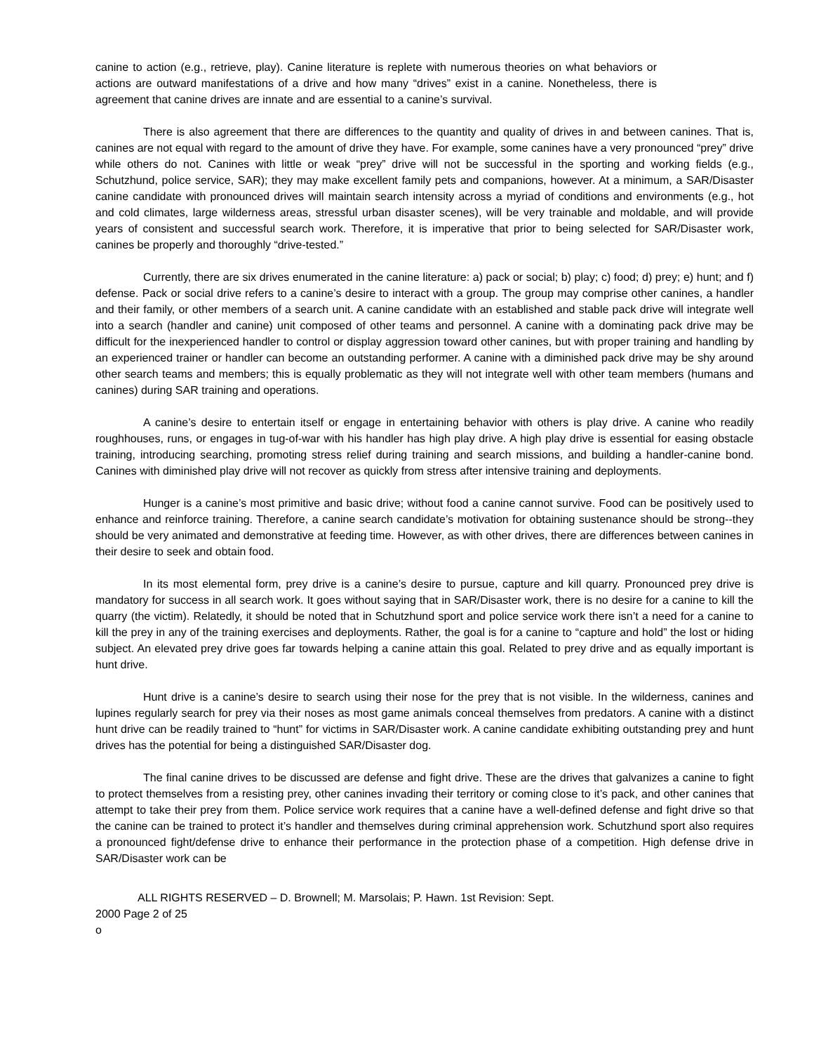canine to action (e.g., retrieve, play). Canine literature is replete with numerous theories on what behaviors or actions are outward manifestations of a drive and how many “drives” exist in a canine. Nonetheless, there is agreement that canine drives are innate and are essential to a canine’s survival.
There is also agreement that there are differences to the quantity and quality of drives in and between canines. That is, canines are not equal with regard to the amount of drive they have. For example, some canines have a very pronounced “prey” drive while others do not. Canines with little or weak “prey” drive will not be successful in the sporting and working fields (e.g., Schutzhund, police service, SAR); they may make excellent family pets and companions, however. At a minimum, a SAR/Disaster canine candidate with pronounced drives will maintain search intensity across a myriad of conditions and environments (e.g., hot and cold climates, large wilderness areas, stressful urban disaster scenes), will be very trainable and moldable, and will provide years of consistent and successful search work. Therefore, it is imperative that prior to being selected for SAR/Disaster work, canines be properly and thoroughly “drive-tested.”
Currently, there are six drives enumerated in the canine literature: a) pack or social; b) play; c) food; d) prey; e) hunt; and f) defense. Pack or social drive refers to a canine’s desire to interact with a group. The group may comprise other canines, a handler and their family, or other members of a search unit. A canine candidate with an established and stable pack drive will integrate well into a search (handler and canine) unit composed of other teams and personnel. A canine with a dominating pack drive may be difficult for the inexperienced handler to control or display aggression toward other canines, but with proper training and handling by an experienced trainer or handler can become an outstanding performer. A canine with a diminished pack drive may be shy around other search teams and members; this is equally problematic as they will not integrate well with other team members (humans and canines) during SAR training and operations.
A canine’s desire to entertain itself or engage in entertaining behavior with others is play drive. A canine who readily roughhouses, runs, or engages in tug-of-war with his handler has high play drive. A high play drive is essential for easing obstacle training, introducing searching, promoting stress relief during training and search missions, and building a handler-canine bond. Canines with diminished play drive will not recover as quickly from stress after intensive training and deployments.
Hunger is a canine’s most primitive and basic drive; without food a canine cannot survive. Food can be positively used to enhance and reinforce training. Therefore, a canine search candidate’s motivation for obtaining sustenance should be strong--they should be very animated and demonstrative at feeding time. However, as with other drives, there are differences between canines in their desire to seek and obtain food.
In its most elemental form, prey drive is a canine’s desire to pursue, capture and kill quarry. Pronounced prey drive is mandatory for success in all search work. It goes without saying that in SAR/Disaster work, there is no desire for a canine to kill the quarry (the victim). Relatedly, it should be noted that in Schutzhund sport and police service work there isn’t a need for a canine to kill the prey in any of the training exercises and deployments. Rather, the goal is for a canine to “capture and hold” the lost or hiding subject. An elevated prey drive goes far towards helping a canine attain this goal. Related to prey drive and as equally important is hunt drive.
Hunt drive is a canine’s desire to search using their nose for the prey that is not visible. In the wilderness, canines and lupines regularly search for prey via their noses as most game animals conceal themselves from predators. A canine with a distinct hunt drive can be readily trained to “hunt” for victims in SAR/Disaster work. A canine candidate exhibiting outstanding prey and hunt drives has the potential for being a distinguished SAR/Disaster dog.
The final canine drives to be discussed are defense and fight drive. These are the drives that galvanizes a canine to fight to protect themselves from a resisting prey, other canines invading their territory or coming close to it’s pack, and other canines that attempt to take their prey from them. Police service work requires that a canine have a well-defined defense and fight drive so that the canine can be trained to protect it’s handler and themselves during criminal apprehension work. Schutzhund sport also requires a pronounced fight/defense drive to enhance their performance in the protection phase of a competition. High defense drive in SAR/Disaster work can be
ALL RIGHTS RESERVED – D. Brownell; M. Marsolais; P. Hawn. 1st Revision: Sept.
2000 Page 2 of 25
o